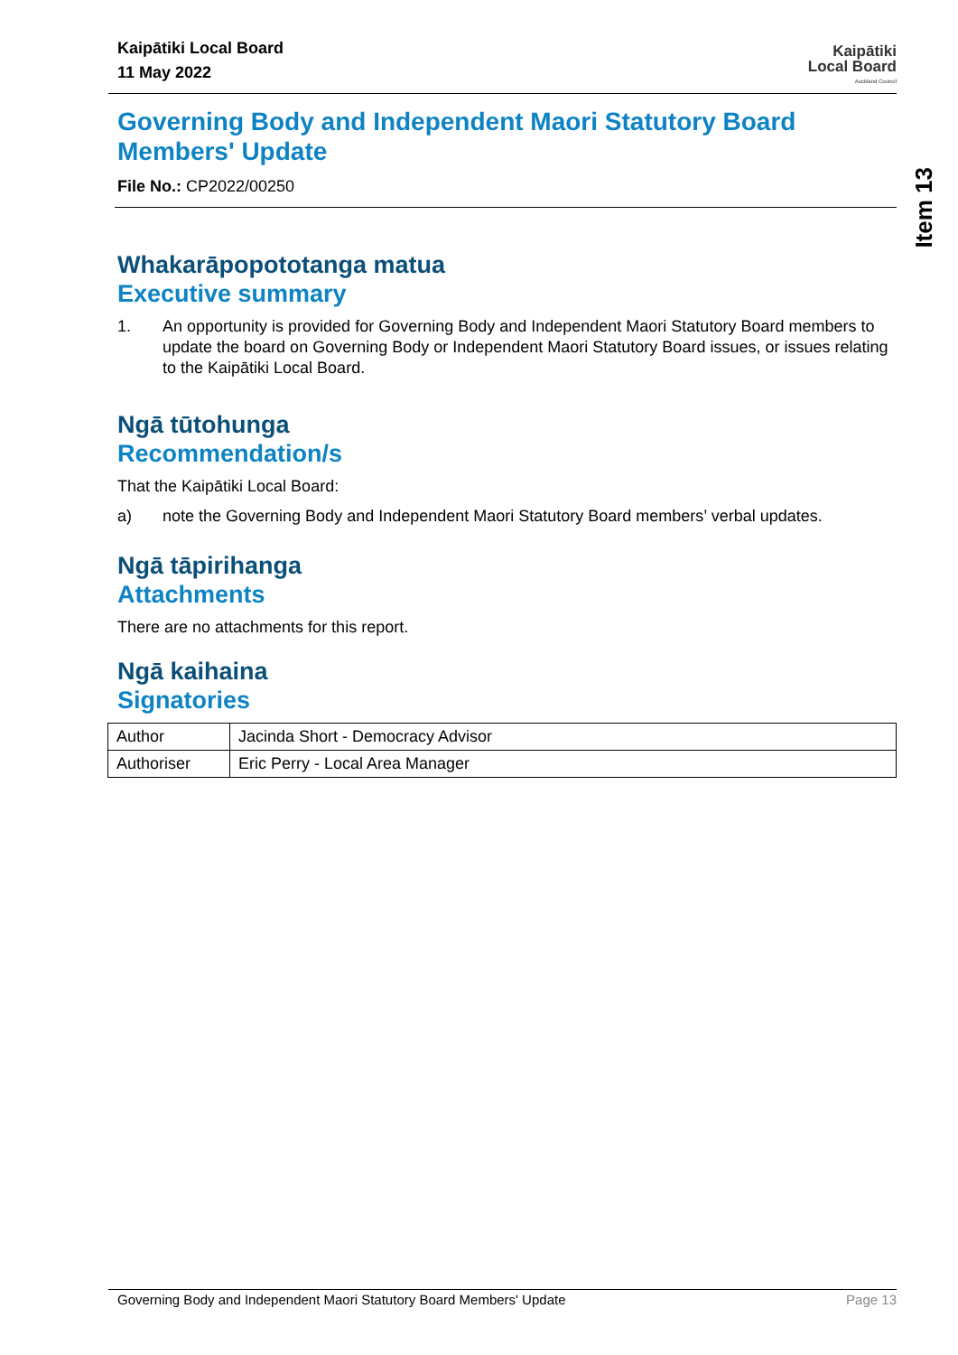Item 13
Kaipātiki Local Board
11 May 2022
Kaipātiki
Local Board
Auckland Council
Governing Body and Independent Maori Statutory Board Members' Update
File No.: CP2022/00250
Whakarāpopototanga matua
Executive summary
1. An opportunity is provided for Governing Body and Independent Maori Statutory Board members to update the board on Governing Body or Independent Maori Statutory Board issues, or issues relating to the Kaipātiki Local Board.
Ngā tūtohunga
Recommendation/s
That the Kaipātiki Local Board:
a) note the Governing Body and Independent Maori Statutory Board members’ verbal updates.
Ngā tāpirihanga
Attachments
There are no attachments for this report.
Ngā kaihaina
Signatories
| Author | Jacinda Short - Democracy Advisor |
| Authoriser | Eric Perry - Local Area Manager |
Governing Body and Independent Maori Statutory Board Members' Update Page 13